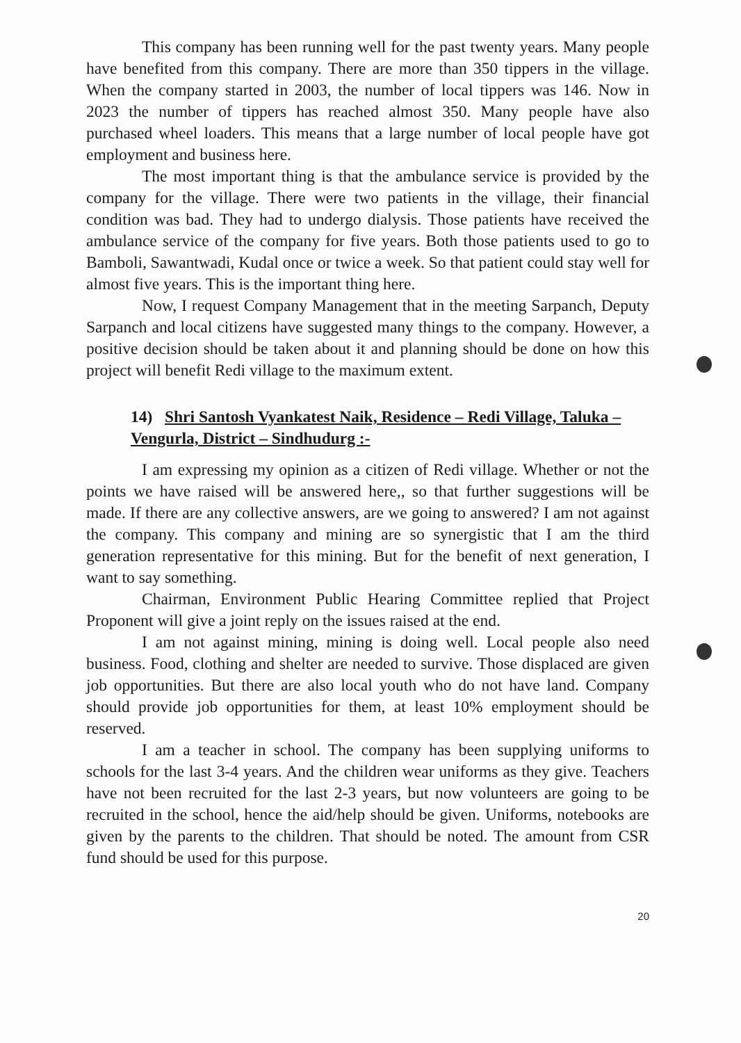This company has been running well for the past twenty years. Many people have benefited from this company. There are more than 350 tippers in the village. When the company started in 2003, the number of local tippers was 146. Now in 2023 the number of tippers has reached almost 350. Many people have also purchased wheel loaders. This means that a large number of local people have got employment and business here.
The most important thing is that the ambulance service is provided by the company for the village. There were two patients in the village, their financial condition was bad. They had to undergo dialysis. Those patients have received the ambulance service of the company for five years. Both those patients used to go to Bamboli, Sawantwadi, Kudal once or twice a week. So that patient could stay well for almost five years. This is the important thing here.
Now, I request Company Management that in the meeting Sarpanch, Deputy Sarpanch and local citizens have suggested many things to the company. However, a positive decision should be taken about it and planning should be done on how this project will benefit Redi village to the maximum extent.
14) Shri Santosh Vyankatest Naik, Residence – Redi Village, Taluka – Vengurla, District – Sindhudurg :-
I am expressing my opinion as a citizen of Redi village. Whether or not the points we have raised will be answered here,, so that further suggestions will be made. If there are any collective answers, are we going to answered? I am not against the company. This company and mining are so synergistic that I am the third generation representative for this mining. But for the benefit of next generation, I want to say something.
Chairman, Environment Public Hearing Committee replied that Project Proponent will give a joint reply on the issues raised at the end.
I am not against mining, mining is doing well. Local people also need business. Food, clothing and shelter are needed to survive. Those displaced are given job opportunities. But there are also local youth who do not have land. Company should provide job opportunities for them, at least 10% employment should be reserved.
I am a teacher in school. The company has been supplying uniforms to schools for the last 3-4 years. And the children wear uniforms as they give. Teachers have not been recruited for the last 2-3 years, but now volunteers are going to be recruited in the school, hence the aid/help should be given. Uniforms, notebooks are given by the parents to the children. That should be noted. The amount from CSR fund should be used for this purpose.
20